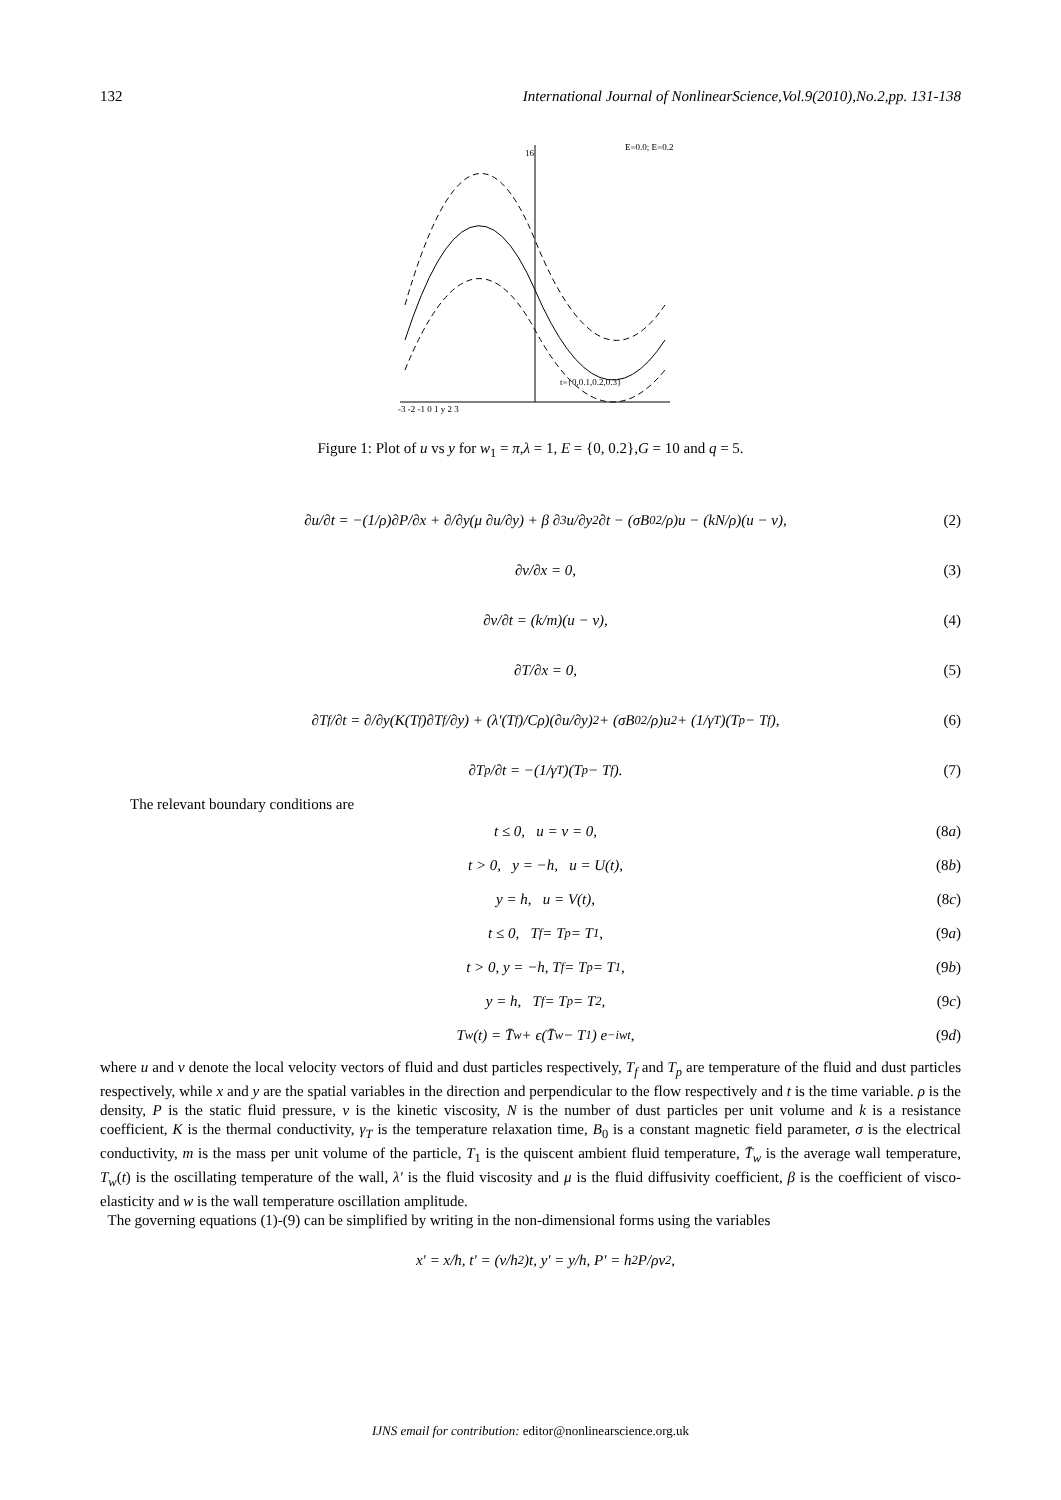132 International Journal of NonlinearScience,Vol.9(2010),No.2,pp. 131-138
16
E=0.0; E=0.2
t={0,0.1,0.2,0.3}
-3 -2 -1 0 1 y 2 3
Figure 1: Plot of u vs y for w<sub>1</sub> = π,λ = 1, E = {0, 0.2},G = 10 and q = 5.
∂u/∂t = −(1/ρ)∂P/∂x + ∂/∂y(μ ∂u/∂y) + β ∂<sup>3</sup>u/∂y<sup>2</sup>∂t − (σB<sub>0</sub><sup>2</sup>/ρ)u − (kN/ρ)(u − v), (2)
∂v/∂x = 0, (3)
∂v/∂t = (k/m)(u − v), (4)
∂T/∂x = 0, (5)
∂T<sub>f</sub>/∂t = ∂/∂y(K(T<sub>f</sub>)∂T<sub>f</sub>/∂y) + (λ′(T<sub>f</sub>)/Cρ)(∂u/∂y)<sup>2</sup> + (σB<sub>0</sub><sup>2</sup>/ρ)u<sup>2</sup> + (1/γ<sub>T</sub>)(T<sub>p</sub> − T<sub>f</sub>), (6)
∂T<sub>p</sub>/∂t = −(1/γ<sub>T</sub>)(T<sub>p</sub> − T<sub>f</sub>). (7)
The relevant boundary conditions are
t ≤ 0, u = v = 0, (8a)
t > 0, y = −h, u = U(t), (8b)
y = h, u = V(t), (8c)
t ≤ 0, T<sub>f</sub> = T<sub>p</sub> = T<sub>1</sub>, (9a)
t > 0, y = −h, T<sub>f</sub> = T<sub>p</sub> = T<sub>1</sub>, (9b)
y = h, T<sub>f</sub> = T<sub>p</sub> = T<sub>2</sub>, (9c)
T<sub>w</sub>(t) = T̄<sub>w</sub> + ϵ(T̄<sub>w</sub> − T<sub>1</sub>) e<sup>−iwt</sup>, (9d)
where u and v denote the local velocity vectors of fluid and dust particles respectively, T<sub>f</sub> and T<sub>p</sub> are temperature of the fluid and dust particles respectively, while x and y are the spatial variables in the direction and perpendicular to the flow respectively and t is the time variable. ρ is the density, P is the static fluid pressure, ν is the kinetic viscosity, N is the number of dust particles per unit volume and k is a resistance coefficient, K is the thermal conductivity, γ<sub>T</sub> is the temperature relaxation time, B<sub>0</sub> is a constant magnetic field parameter, σ is the electrical conductivity, m is the mass per unit volume of the particle, T<sub>1</sub> is the quiscent ambient fluid temperature, T̄<sub>w</sub> is the average wall temperature, T<sub>w</sub>(t) is the oscillating temperature of the wall, λ′ is the fluid viscosity and μ is the fluid diffusivity coefficient, β is the coefficient of visco-elasticity and w is the wall temperature oscillation amplitude.
The governing equations (1)-(9) can be simplified by writing in the non-dimensional forms using the variables
x′ = x/h, t′ = (ν/h<sup>2</sup>)t, y′ = y/h, P′ = h<sup>2</sup>P/ρν<sup>2</sup>,
IJNS email for contribution: editor@nonlinearscience.org.uk